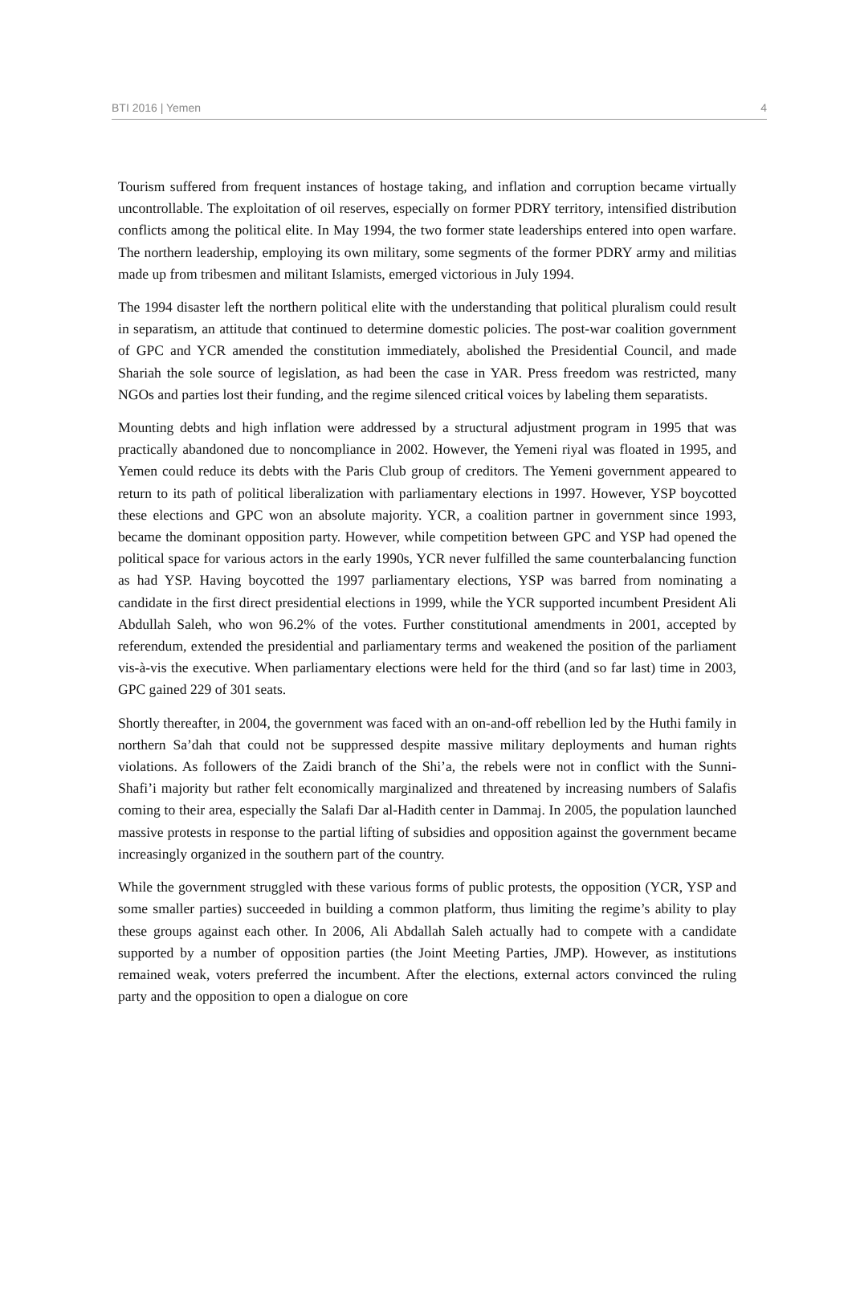BTI 2016 | Yemen 4
Tourism suffered from frequent instances of hostage taking, and inflation and corruption became virtually uncontrollable. The exploitation of oil reserves, especially on former PDRY territory, intensified distribution conflicts among the political elite. In May 1994, the two former state leaderships entered into open warfare. The northern leadership, employing its own military, some segments of the former PDRY army and militias made up from tribesmen and militant Islamists, emerged victorious in July 1994.
The 1994 disaster left the northern political elite with the understanding that political pluralism could result in separatism, an attitude that continued to determine domestic policies. The post-war coalition government of GPC and YCR amended the constitution immediately, abolished the Presidential Council, and made Shariah the sole source of legislation, as had been the case in YAR. Press freedom was restricted, many NGOs and parties lost their funding, and the regime silenced critical voices by labeling them separatists.
Mounting debts and high inflation were addressed by a structural adjustment program in 1995 that was practically abandoned due to noncompliance in 2002. However, the Yemeni riyal was floated in 1995, and Yemen could reduce its debts with the Paris Club group of creditors. The Yemeni government appeared to return to its path of political liberalization with parliamentary elections in 1997. However, YSP boycotted these elections and GPC won an absolute majority. YCR, a coalition partner in government since 1993, became the dominant opposition party. However, while competition between GPC and YSP had opened the political space for various actors in the early 1990s, YCR never fulfilled the same counterbalancing function as had YSP. Having boycotted the 1997 parliamentary elections, YSP was barred from nominating a candidate in the first direct presidential elections in 1999, while the YCR supported incumbent President Ali Abdullah Saleh, who won 96.2% of the votes. Further constitutional amendments in 2001, accepted by referendum, extended the presidential and parliamentary terms and weakened the position of the parliament vis-à-vis the executive. When parliamentary elections were held for the third (and so far last) time in 2003, GPC gained 229 of 301 seats.
Shortly thereafter, in 2004, the government was faced with an on-and-off rebellion led by the Huthi family in northern Sa’dah that could not be suppressed despite massive military deployments and human rights violations. As followers of the Zaidi branch of the Shi’a, the rebels were not in conflict with the Sunni-Shafi’i majority but rather felt economically marginalized and threatened by increasing numbers of Salafis coming to their area, especially the Salafi Dar al-Hadith center in Dammaj. In 2005, the population launched massive protests in response to the partial lifting of subsidies and opposition against the government became increasingly organized in the southern part of the country.
While the government struggled with these various forms of public protests, the opposition (YCR, YSP and some smaller parties) succeeded in building a common platform, thus limiting the regime’s ability to play these groups against each other. In 2006, Ali Abdallah Saleh actually had to compete with a candidate supported by a number of opposition parties (the Joint Meeting Parties, JMP). However, as institutions remained weak, voters preferred the incumbent. After the elections, external actors convinced the ruling party and the opposition to open a dialogue on core